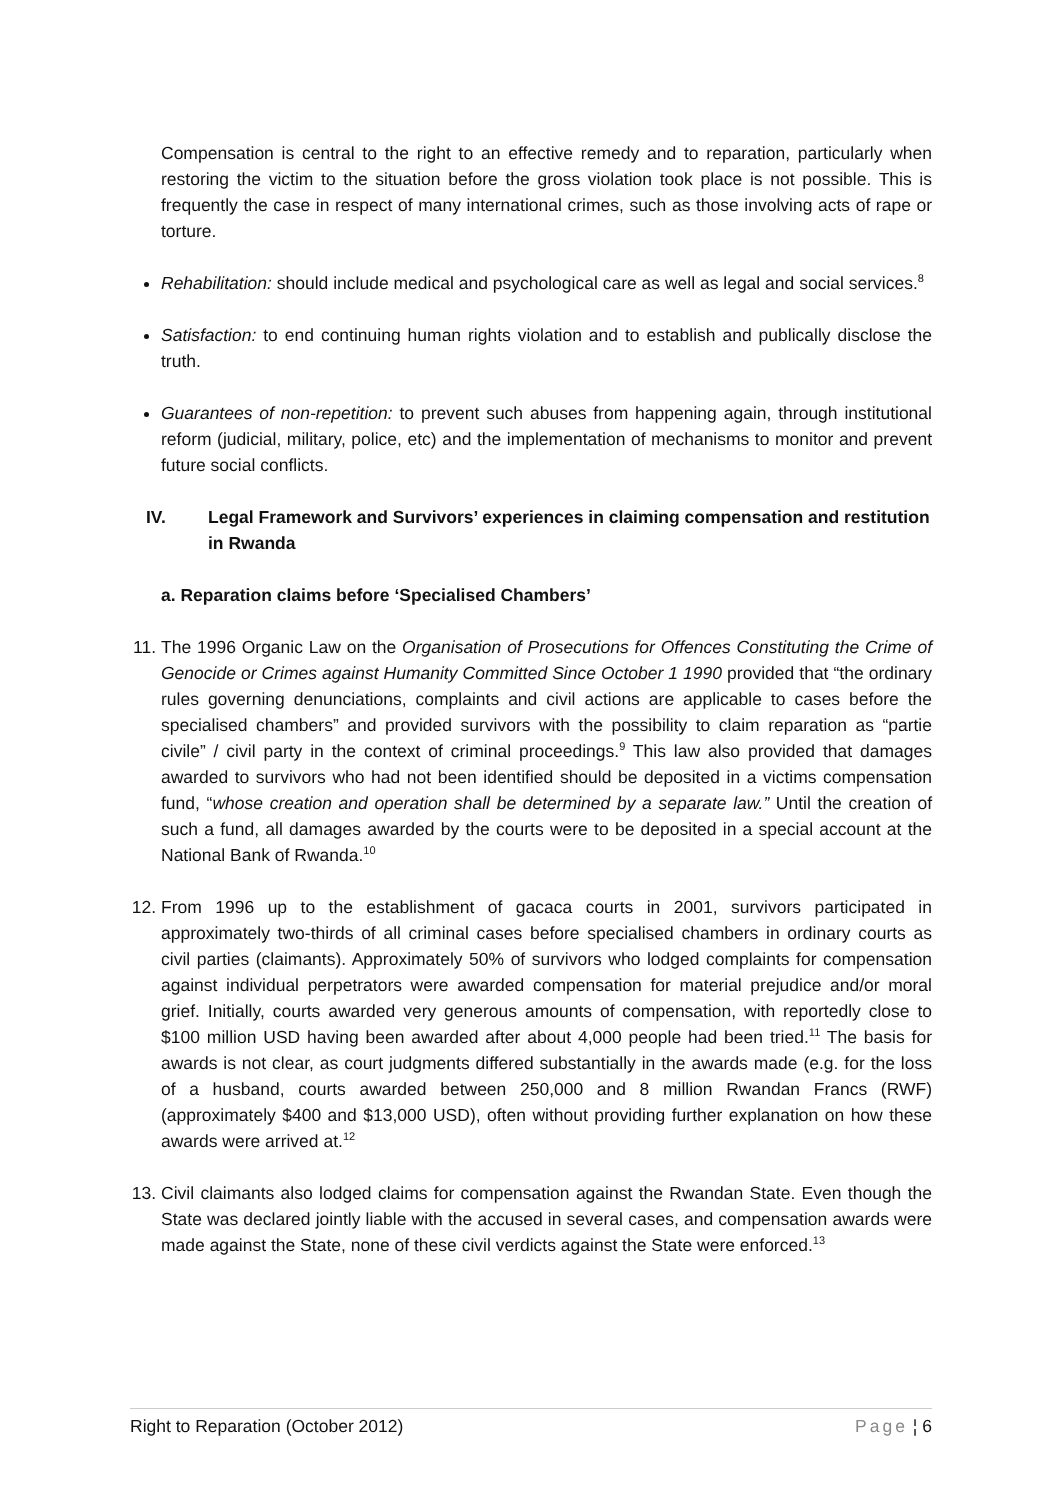Compensation is central to the right to an effective remedy and to reparation, particularly when restoring the victim to the situation before the gross violation took place is not possible. This is frequently the case in respect of many international crimes, such as those involving acts of rape or torture.
Rehabilitation: should include medical and psychological care as well as legal and social services.<sup>8</sup>
Satisfaction: to end continuing human rights violation and to establish and publically disclose the truth.
Guarantees of non-repetition: to prevent such abuses from happening again, through institutional reform (judicial, military, police, etc) and the implementation of mechanisms to monitor and prevent future social conflicts.
IV. Legal Framework and Survivors’ experiences in claiming compensation and restitution in Rwanda
a. Reparation claims before ‘Specialised Chambers’
11. The 1996 Organic Law on the Organisation of Prosecutions for Offences Constituting the Crime of Genocide or Crimes against Humanity Committed Since October 1 1990 provided that “the ordinary rules governing denunciations, complaints and civil actions are applicable to cases before the specialised chambers” and provided survivors with the possibility to claim reparation as “partie civile” / civil party in the context of criminal proceedings.<sup>9</sup> This law also provided that damages awarded to survivors who had not been identified should be deposited in a victims compensation fund, “whose creation and operation shall be determined by a separate law.” Until the creation of such a fund, all damages awarded by the courts were to be deposited in a special account at the National Bank of Rwanda.<sup>10</sup>
12. From 1996 up to the establishment of gacaca courts in 2001, survivors participated in approximately two-thirds of all criminal cases before specialised chambers in ordinary courts as civil parties (claimants). Approximately 50% of survivors who lodged complaints for compensation against individual perpetrators were awarded compensation for material prejudice and/or moral grief. Initially, courts awarded very generous amounts of compensation, with reportedly close to $100 million USD having been awarded after about 4,000 people had been tried.<sup>11</sup> The basis for awards is not clear, as court judgments differed substantially in the awards made (e.g. for the loss of a husband, courts awarded between 250,000 and 8 million Rwandan Francs (RWF) (approximately $400 and $13,000 USD), often without providing further explanation on how these awards were arrived at.<sup>12</sup>
13. Civil claimants also lodged claims for compensation against the Rwandan State. Even though the State was declared jointly liable with the accused in several cases, and compensation awards were made against the State, none of these civil verdicts against the State were enforced.<sup>13</sup>
Right to Reparation (October 2012) Page ¦ 6